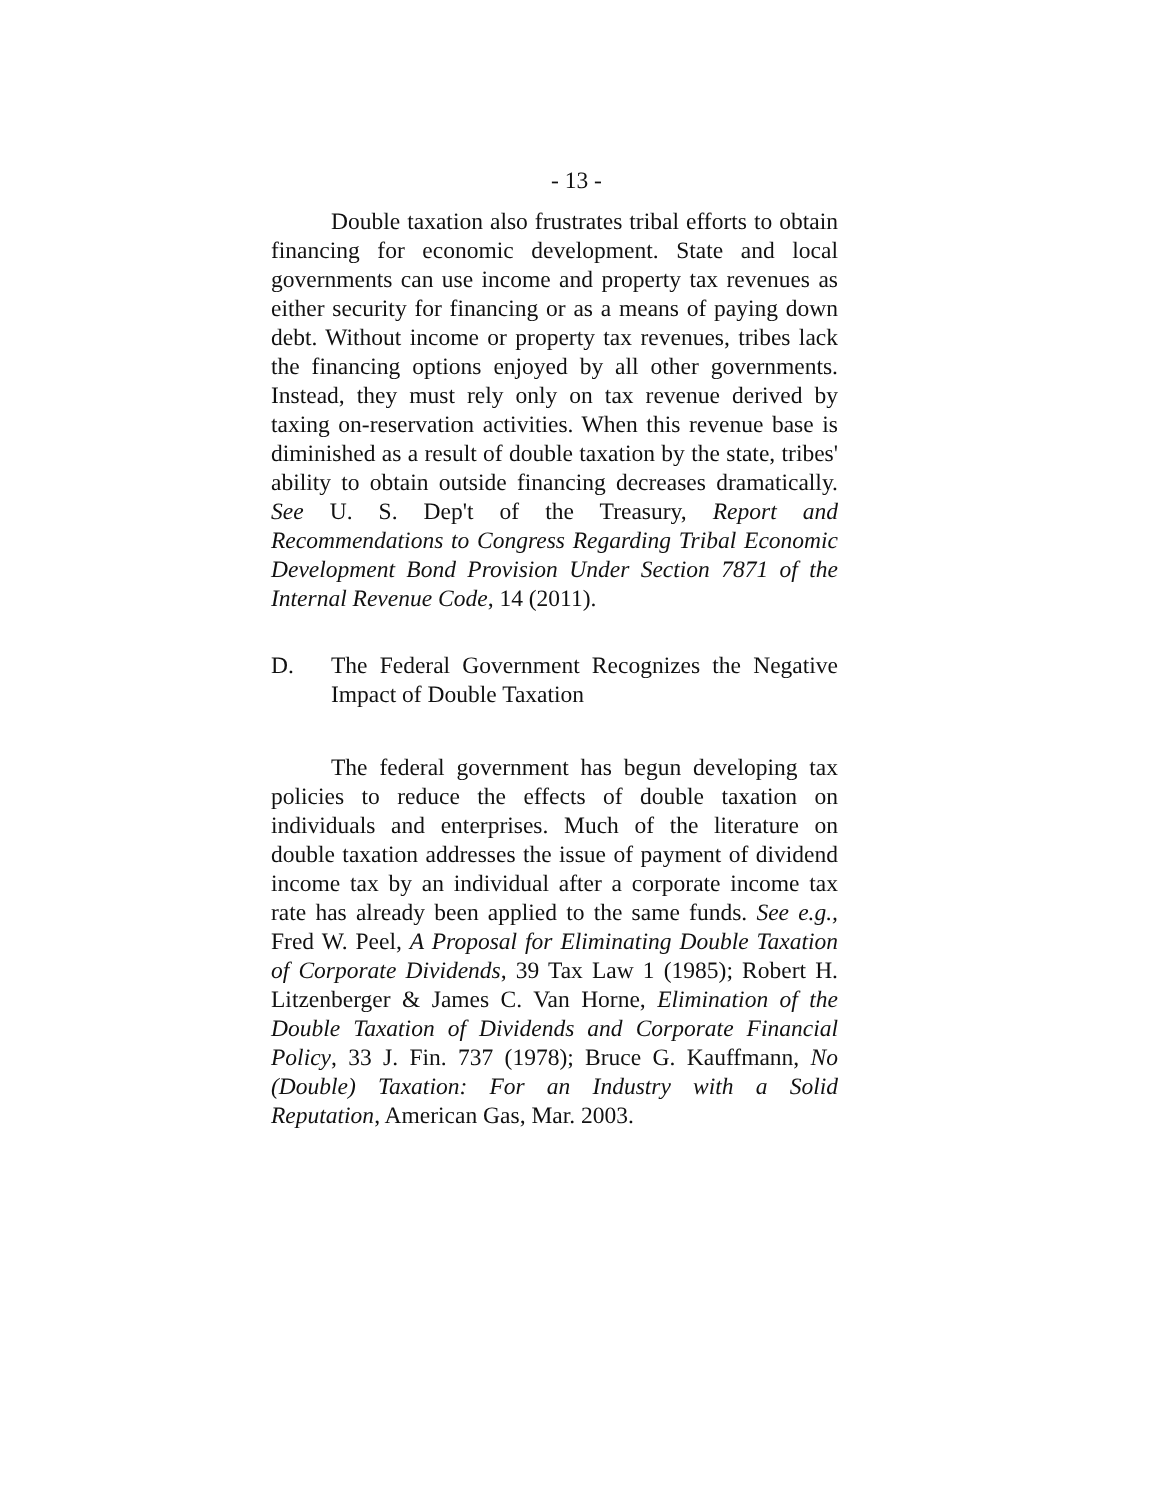- 13 -
Double taxation also frustrates tribal efforts to obtain financing for economic development. State and local governments can use income and property tax revenues as either security for financing or as a means of paying down debt. Without income or property tax revenues, tribes lack the financing options enjoyed by all other governments. Instead, they must rely only on tax revenue derived by taxing on-reservation activities. When this revenue base is diminished as a result of double taxation by the state, tribes' ability to obtain outside financing decreases dramatically. See U. S. Dep't of the Treasury, Report and Recommendations to Congress Regarding Tribal Economic Development Bond Provision Under Section 7871 of the Internal Revenue Code, 14 (2011).
D. The Federal Government Recognizes the Negative Impact of Double Taxation
The federal government has begun developing tax policies to reduce the effects of double taxation on individuals and enterprises. Much of the literature on double taxation addresses the issue of payment of dividend income tax by an individual after a corporate income tax rate has already been applied to the same funds. See e.g., Fred W. Peel, A Proposal for Eliminating Double Taxation of Corporate Dividends, 39 Tax Law 1 (1985); Robert H. Litzenberger & James C. Van Horne, Elimination of the Double Taxation of Dividends and Corporate Financial Policy, 33 J. Fin. 737 (1978); Bruce G. Kauffmann, No (Double) Taxation: For an Industry with a Solid Reputation, American Gas, Mar. 2003.